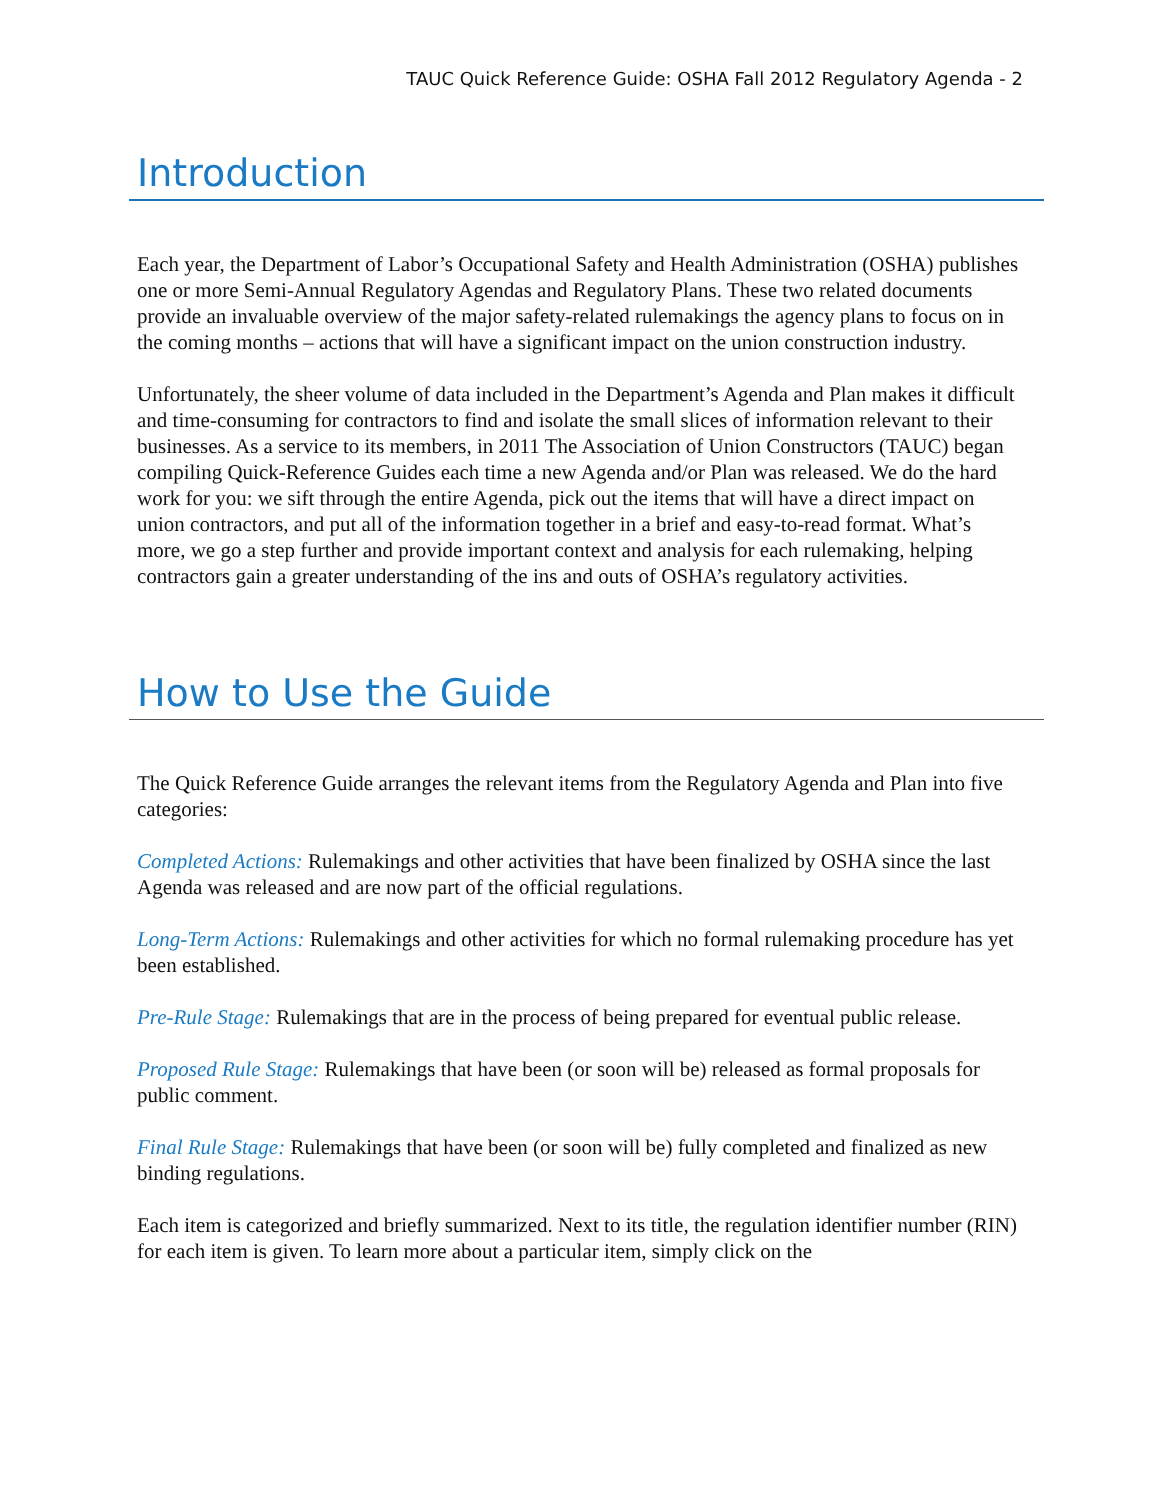TAUC Quick Reference Guide: OSHA Fall 2012 Regulatory Agenda - 2
Introduction
Each year, the Department of Labor’s Occupational Safety and Health Administration (OSHA) publishes one or more Semi-Annual Regulatory Agendas and Regulatory Plans. These two related documents provide an invaluable overview of the major safety-related rulemakings the agency plans to focus on in the coming months – actions that will have a significant impact on the union construction industry.
Unfortunately, the sheer volume of data included in the Department’s Agenda and Plan makes it difficult and time-consuming for contractors to find and isolate the small slices of information relevant to their businesses. As a service to its members, in 2011 The Association of Union Constructors (TAUC) began compiling Quick-Reference Guides each time a new Agenda and/or Plan was released. We do the hard work for you: we sift through the entire Agenda, pick out the items that will have a direct impact on union contractors, and put all of the information together in a brief and easy-to-read format. What’s more, we go a step further and provide important context and analysis for each rulemaking, helping contractors gain a greater understanding of the ins and outs of OSHA’s regulatory activities.
How to Use the Guide
The Quick Reference Guide arranges the relevant items from the Regulatory Agenda and Plan into five categories:
Completed Actions: Rulemakings and other activities that have been finalized by OSHA since the last Agenda was released and are now part of the official regulations.
Long-Term Actions: Rulemakings and other activities for which no formal rulemaking procedure has yet been established.
Pre-Rule Stage: Rulemakings that are in the process of being prepared for eventual public release.
Proposed Rule Stage: Rulemakings that have been (or soon will be) released as formal proposals for public comment.
Final Rule Stage: Rulemakings that have been (or soon will be) fully completed and finalized as new binding regulations.
Each item is categorized and briefly summarized. Next to its title, the regulation identifier number (RIN) for each item is given. To learn more about a particular item, simply click on the